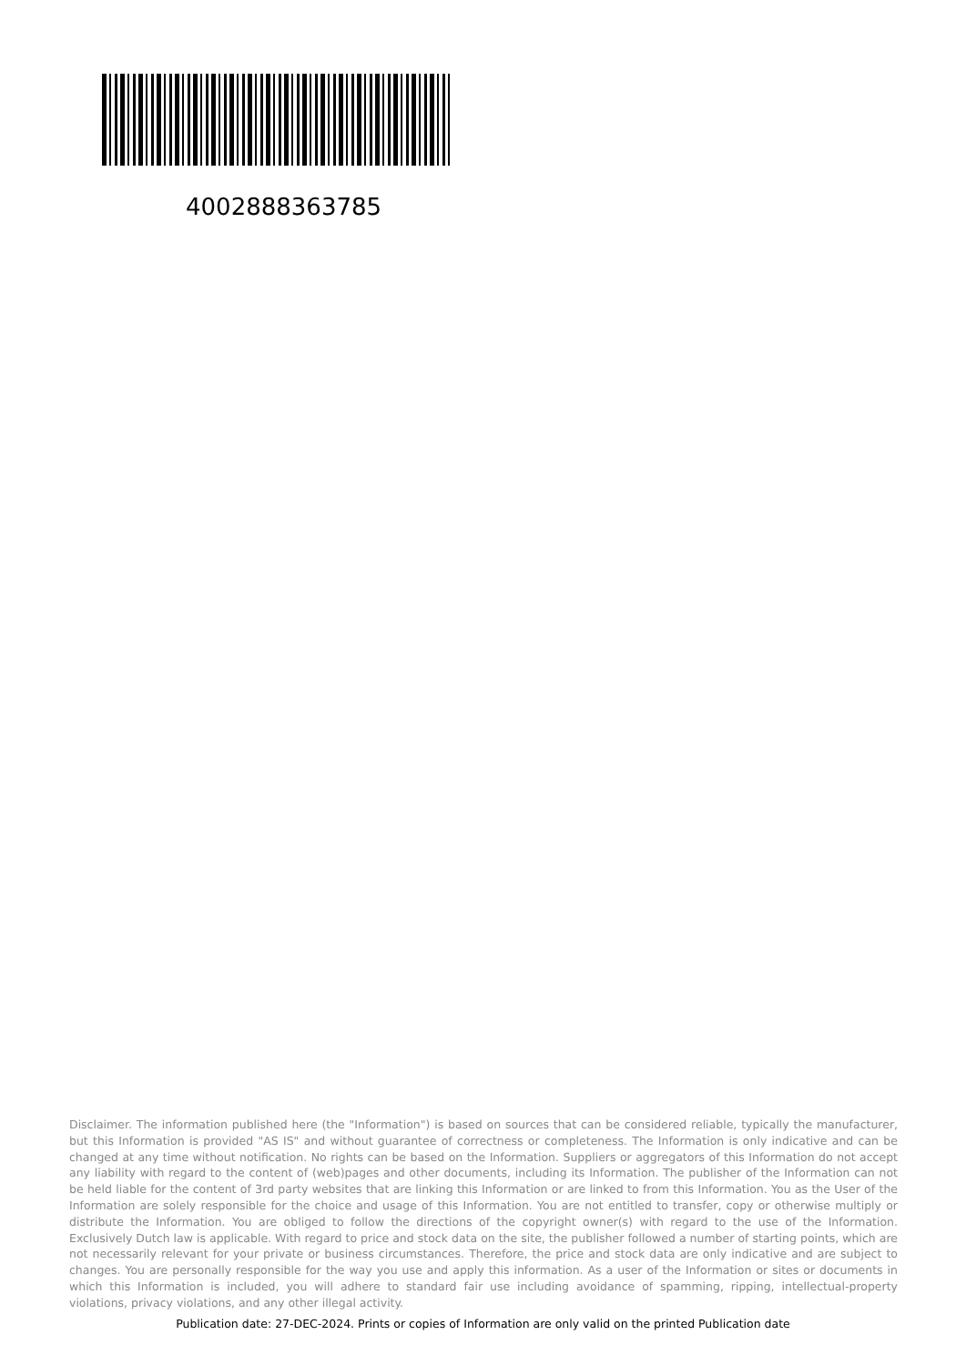4002888363785
Disclaimer. The information published here (the "Information") is based on sources that can be considered reliable, typically the manufacturer, but this Information is provided "AS IS" and without guarantee of correctness or completeness. The Information is only indicative and can be changed at any time without notification. No rights can be based on the Information. Suppliers or aggregators of this Information do not accept any liability with regard to the content of (web)pages and other documents, including its Information. The publisher of the Information can not be held liable for the content of 3rd party websites that are linking this Information or are linked to from this Information. You as the User of the Information are solely responsible for the choice and usage of this Information. You are not entitled to transfer, copy or otherwise multiply or distribute the Information. You are obliged to follow the directions of the copyright owner(s) with regard to the use of the Information. Exclusively Dutch law is applicable. With regard to price and stock data on the site, the publisher followed a number of starting points, which are not necessarily relevant for your private or business circumstances. Therefore, the price and stock data are only indicative and are subject to changes. You are personally responsible for the way you use and apply this information. As a user of the Information or sites or documents in which this Information is included, you will adhere to standard fair use including avoidance of spamming, ripping, intellectual-property violations, privacy violations, and any other illegal activity.
Publication date: 27-DEC-2024. Prints or copies of Information are only valid on the printed Publication date